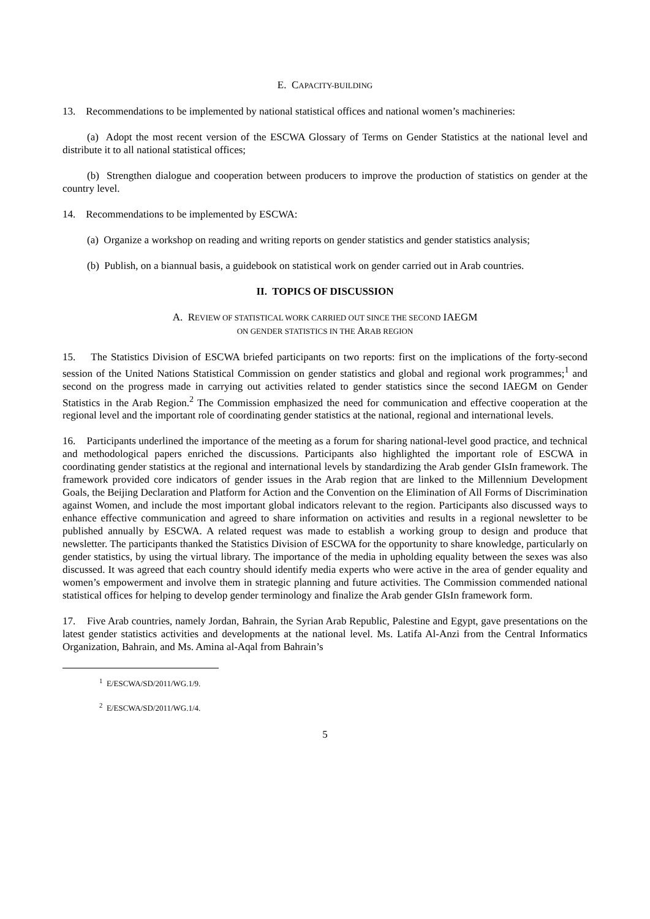E. CAPACITY-BUILDING
13. Recommendations to be implemented by national statistical offices and national women’s machineries:
(a) Adopt the most recent version of the ESCWA Glossary of Terms on Gender Statistics at the national level and distribute it to all national statistical offices;
(b) Strengthen dialogue and cooperation between producers to improve the production of statistics on gender at the country level.
14. Recommendations to be implemented by ESCWA:
(a) Organize a workshop on reading and writing reports on gender statistics and gender statistics analysis;
(b) Publish, on a biannual basis, a guidebook on statistical work on gender carried out in Arab countries.
II. TOPICS OF DISCUSSION
A. REVIEW OF STATISTICAL WORK CARRIED OUT SINCE THE SECOND IAEGM
ON GENDER STATISTICS IN THE ARAB REGION
15. The Statistics Division of ESCWA briefed participants on two reports: first on the implications of the forty-second session of the United Nations Statistical Commission on gender statistics and global and regional work programmes;<sup>1</sup> and second on the progress made in carrying out activities related to gender statistics since the second IAEGM on Gender Statistics in the Arab Region.<sup>2</sup> The Commission emphasized the need for communication and effective cooperation at the regional level and the important role of coordinating gender statistics at the national, regional and international levels.
16. Participants underlined the importance of the meeting as a forum for sharing national-level good practice, and technical and methodological papers enriched the discussions. Participants also highlighted the important role of ESCWA in coordinating gender statistics at the regional and international levels by standardizing the Arab gender GIsIn framework. The framework provided core indicators of gender issues in the Arab region that are linked to the Millennium Development Goals, the Beijing Declaration and Platform for Action and the Convention on the Elimination of All Forms of Discrimination against Women, and include the most important global indicators relevant to the region. Participants also discussed ways to enhance effective communication and agreed to share information on activities and results in a regional newsletter to be published annually by ESCWA. A related request was made to establish a working group to design and produce that newsletter. The participants thanked the Statistics Division of ESCWA for the opportunity to share knowledge, particularly on gender statistics, by using the virtual library. The importance of the media in upholding equality between the sexes was also discussed. It was agreed that each country should identify media experts who were active in the area of gender equality and women’s empowerment and involve them in strategic planning and future activities. The Commission commended national statistical offices for helping to develop gender terminology and finalize the Arab gender GIsIn framework form.
17. Five Arab countries, namely Jordan, Bahrain, the Syrian Arab Republic, Palestine and Egypt, gave presentations on the latest gender statistics activities and developments at the national level. Ms. Latifa Al-Anzi from the Central Informatics Organization, Bahrain, and Ms. Amina al-Aqal from Bahrain’s
<sup>1</sup> E/ESCWA/SD/2011/WG.1/9.
<sup>2</sup> E/ESCWA/SD/2011/WG.1/4.
5